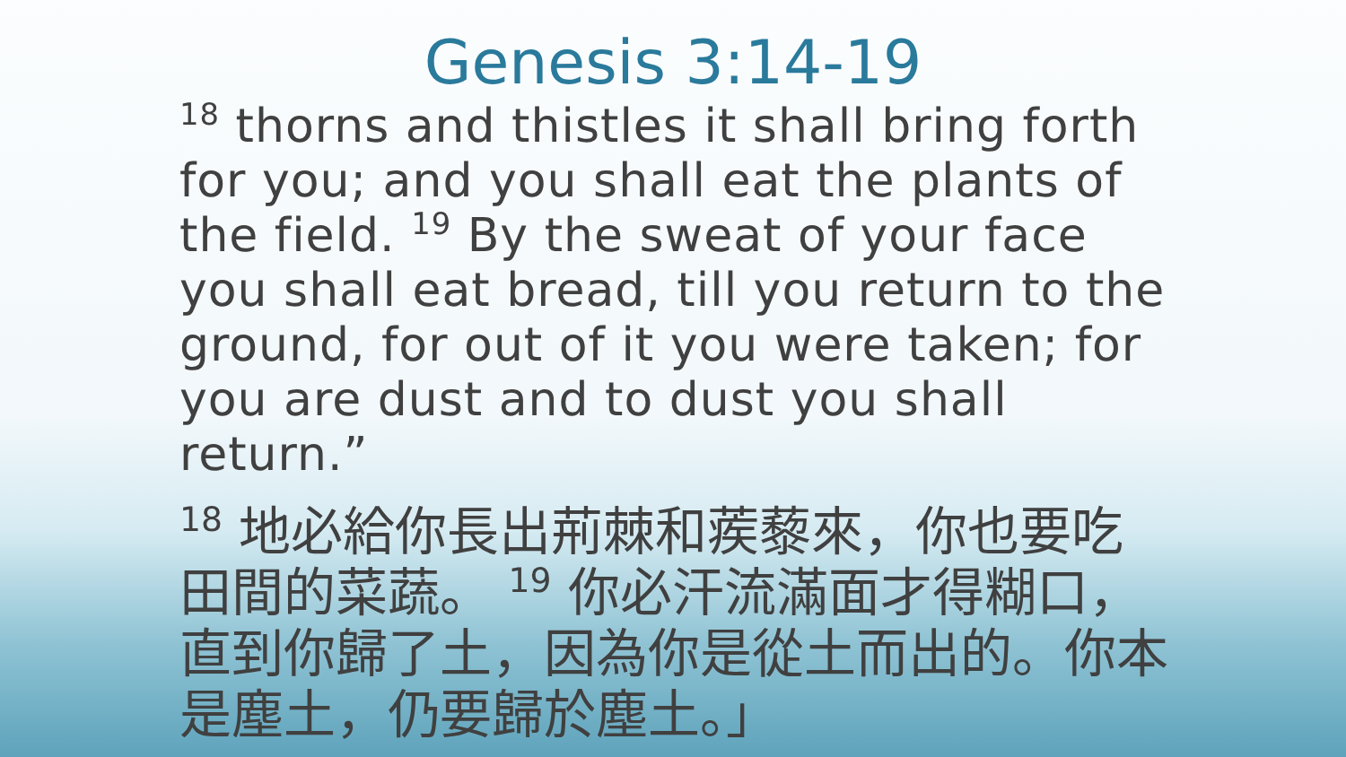Genesis 3:14-19
<sup>18</sup> thorns and thistles it shall bring forth for you; and you shall eat the plants of the field. <sup>19</sup> By the sweat of your face you shall eat bread, till you return to the ground, for out of it you were taken; for you are dust and to dust you shall return.”
<sup>18</sup> 地必給你長出荊棘和蒺藜來，你也要吃田間的菜蔬。 <sup>19</sup> 你必汗流滿面才得糊口，直到你歸了土，因為你是從土而出的。你本是塵土，仍要歸於塵土。」